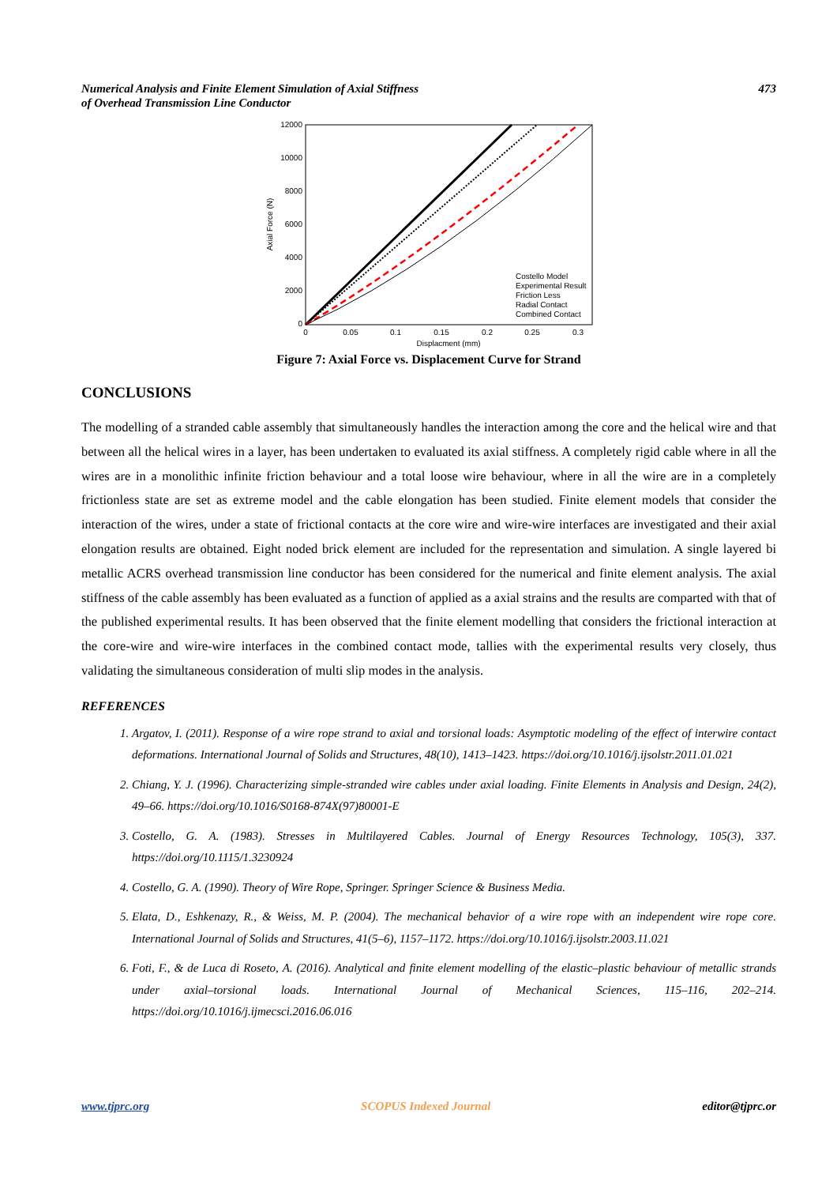Numerical Analysis and Finite Element Simulation of Axial Stiffness
of Overhead Transmission Line Conductor
473
12000
10000
8000
6000
4000
2000
0
0
0.05
0.1
0.15
0.2
0.25
0.3
Displacment (mm)
Axial Force (N)
Costello Model
Experimental Result
Friction Less
Radial Contact
Combined Contact
Figure 7: Axial Force vs. Displacement Curve for Strand
CONCLUSIONS
The modelling of a stranded cable assembly that simultaneously handles the interaction among the core and the helical wire and that between all the helical wires in a layer, has been undertaken to evaluated its axial stiffness. A completely rigid cable where in all the wires are in a monolithic infinite friction behaviour and a total loose wire behaviour, where in all the wire are in a completely frictionless state are set as extreme model and the cable elongation has been studied. Finite element models that consider the interaction of the wires, under a state of frictional contacts at the core wire and wire-wire interfaces are investigated and their axial elongation results are obtained. Eight noded brick element are included for the representation and simulation. A single layered bi metallic ACRS overhead transmission line conductor has been considered for the numerical and finite element analysis. The axial stiffness of the cable assembly has been evaluated as a function of applied as a axial strains and the results are comparted with that of the published experimental results. It has been observed that the finite element modelling that considers the frictional interaction at the core-wire and wire-wire interfaces in the combined contact mode, tallies with the experimental results very closely, thus validating the simultaneous consideration of multi slip modes in the analysis.
REFERENCES
1. Argatov, I. (2011). Response of a wire rope strand to axial and torsional loads: Asymptotic modeling of the effect of interwire contact deformations. International Journal of Solids and Structures, 48(10), 1413–1423. https://doi.org/10.1016/j.ijsolstr.2011.01.021
2. Chiang, Y. J. (1996). Characterizing simple-stranded wire cables under axial loading. Finite Elements in Analysis and Design, 24(2), 49–66. https://doi.org/10.1016/S0168-874X(97)80001-E
3. Costello, G. A. (1983). Stresses in Multilayered Cables. Journal of Energy Resources Technology, 105(3), 337. https://doi.org/10.1115/1.3230924
4. Costello, G. A. (1990). Theory of Wire Rope, Springer. Springer Science & Business Media.
5. Elata, D., Eshkenazy, R., & Weiss, M. P. (2004). The mechanical behavior of a wire rope with an independent wire rope core. International Journal of Solids and Structures, 41(5–6), 1157–1172. https://doi.org/10.1016/j.ijsolstr.2003.11.021
6. Foti, F., & de Luca di Roseto, A. (2016). Analytical and finite element modelling of the elastic–plastic behaviour of metallic strands under axial–torsional loads. International Journal of Mechanical Sciences, 115–116, 202–214. https://doi.org/10.1016/j.ijmecsci.2016.06.016
www.tjprc.org SCOPUS Indexed Journal editor@tjprc.or